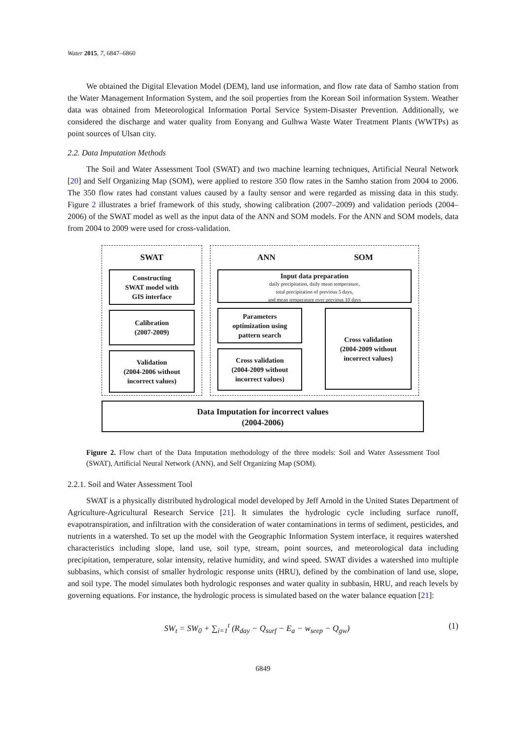Water 2015, 7, 6847–6860
We obtained the Digital Elevation Model (DEM), land use information, and flow rate data of Samho station from the Water Management Information System, and the soil properties from the Korean Soil information System. Weather data was obtained from Meteorological Information Portal Service System-Disaster Prevention. Additionally, we considered the discharge and water quality from Eonyang and Gulhwa Waste Water Treatment Plants (WWTPs) as point sources of Ulsan city.
2.2. Data Imputation Methods
The Soil and Water Assessment Tool (SWAT) and two machine learning techniques, Artificial Neural Network [20] and Self Organizing Map (SOM), were applied to restore 350 flow rates in the Samho station from 2004 to 2006. The 350 flow rates had constant values caused by a faulty sensor and were regarded as missing data in this study. Figure 2 illustrates a brief framework of this study, showing calibration (2007–2009) and validation periods (2004–2006) of the SWAT model as well as the input data of the ANN and SOM models. For the ANN and SOM models, data from 2004 to 2009 were used for cross-validation.
SWAT
Constructing
SWAT model with
GIS interface
Calibration
(2007-2009)
Validation
(2004-2006 without
incorrect values)
ANN SOM
Input data preparation
daily precipitation, daily mean temperature,
total precipitation of previous 5 days,
and mean temperature over previous 10 days
Parameters
optimization using
pattern search
Cross validation
(2004-2009 without
incorrect values)
Cross validation
(2004-2009 without
incorrect values)
Data Imputation for incorrect values
(2004-2006)
Figure 2. Flow chart of the Data Imputation methodology of the three models: Soil and Water Assessment Tool (SWAT), Artificial Neural Network (ANN), and Self Organizing Map (SOM).
2.2.1. Soil and Water Assessment Tool
SWAT is a physically distributed hydrological model developed by Jeff Arnold in the United States Department of Agriculture-Agricultural Research Service [21]. It simulates the hydrologic cycle including surface runoff, evapotranspiration, and infiltration with the consideration of water contaminations in terms of sediment, pesticides, and nutrients in a watershed. To set up the model with the Geographic Information System interface, it requires watershed characteristics including slope, land use, soil type, stream, point sources, and meteorological data including precipitation, temperature, solar intensity, relative humidity, and wind speed. SWAT divides a watershed into multiple subbasins, which consist of smaller hydrologic response units (HRU), defined by the combination of land use, slope, and soil type. The model simulates both hydrologic responses and water quality in subbasin, HRU, and reach levels by governing equations. For instance, the hydrologic process is simulated based on the water balance equation [21]:
SW<sub>t</sub> = SW<sub>0</sub> + ∑<sub>i=1</sub><sup>t</sup> (R<sub>day</sub> − Q<sub>surf</sub> − E<sub>a</sub> − w<sub>seep</sub> − Q<sub>gw</sub>) (1)
6849